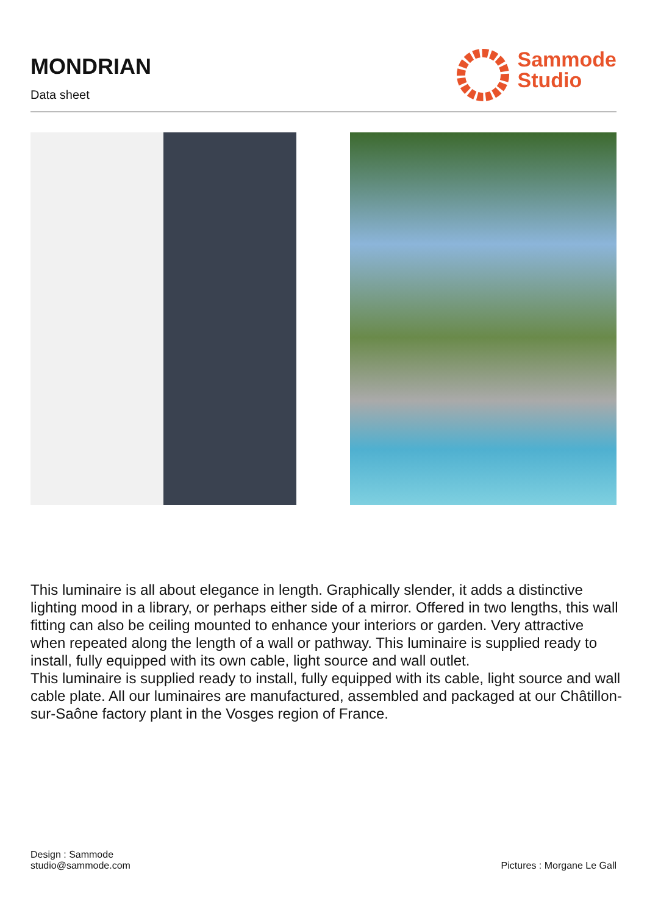MONDRIAN
Data sheet
Sammode
Studio
This luminaire is all about elegance in length. Graphically slender, it adds a distinctive lighting mood in a library, or perhaps either side of a mirror. Offered in two lengths, this wall fitting can also be ceiling mounted to enhance your interiors or garden. Very attractive when repeated along the length of a wall or pathway. This luminaire is supplied ready to install, fully equipped with its own cable, light source and wall outlet.
This luminaire is supplied ready to install, fully equipped with its cable, light source and wall cable plate. All our luminaires are manufactured, assembled and packaged at our Châtillon-sur-Saône factory plant in the Vosges region of France.
Design : Sammode
studio@sammode.com
Pictures : Morgane Le Gall